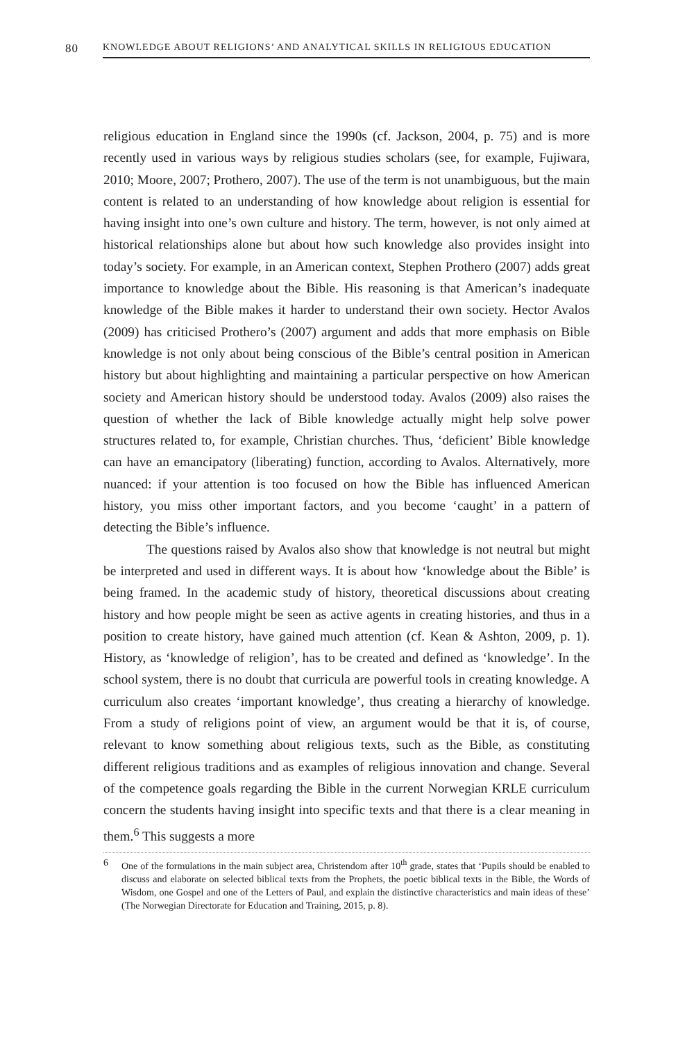80
KNOWLEDGE ABOUT RELIGIONS’ AND ANALYTICAL SKILLS IN RELIGIOUS EDUCATION
religious education in England since the 1990s (cf. Jackson, 2004, p. 75) and is more recently used in various ways by religious studies scholars (see, for example, Fujiwara, 2010; Moore, 2007; Prothero, 2007). The use of the term is not unambiguous, but the main content is related to an understanding of how knowledge about religion is essential for having insight into one’s own culture and history. The term, however, is not only aimed at historical relationships alone but about how such knowledge also provides insight into today’s society. For example, in an American context, Stephen Prothero (2007) adds great importance to knowledge about the Bible. His reasoning is that American’s inadequate knowledge of the Bible makes it harder to understand their own society. Hector Avalos (2009) has criticised Prothero’s (2007) argument and adds that more emphasis on Bible knowledge is not only about being conscious of the Bible’s central position in American history but about highlighting and maintaining a particular perspective on how American society and American history should be understood today. Avalos (2009) also raises the question of whether the lack of Bible knowledge actually might help solve power structures related to, for example, Christian churches. Thus, ‘deficient’ Bible knowledge can have an emancipatory (liberating) function, according to Avalos. Alternatively, more nuanced: if your attention is too focused on how the Bible has influenced American history, you miss other important factors, and you become ‘caught’ in a pattern of detecting the Bible’s influence.
The questions raised by Avalos also show that knowledge is not neutral but might be interpreted and used in different ways. It is about how ‘knowledge about the Bible’ is being framed. In the academic study of history, theoretical discussions about creating history and how people might be seen as active agents in creating histories, and thus in a position to create history, have gained much attention (cf. Kean & Ashton, 2009, p. 1). History, as ‘knowledge of religion’, has to be created and defined as ‘knowledge’. In the school system, there is no doubt that curricula are powerful tools in creating knowledge. A curriculum also creates ‘important knowledge’, thus creating a hierarchy of knowledge. From a study of religions point of view, an argument would be that it is, of course, relevant to know something about religious texts, such as the Bible, as constituting different religious traditions and as examples of religious innovation and change. Several of the competence goals regarding the Bible in the current Norwegian KRLE curriculum concern the students having insight into specific texts and that there is a clear meaning in them.<sup>6</sup> This suggests a more
6 One of the formulations in the main subject area, Christendom after 10<sup>th</sup> grade, states that ‘Pupils should be enabled to discuss and elaborate on selected biblical texts from the Prophets, the poetic biblical texts in the Bible, the Words of Wisdom, one Gospel and one of the Letters of Paul, and explain the distinctive characteristics and main ideas of these’ (The Norwegian Directorate for Education and Training, 2015, p. 8).